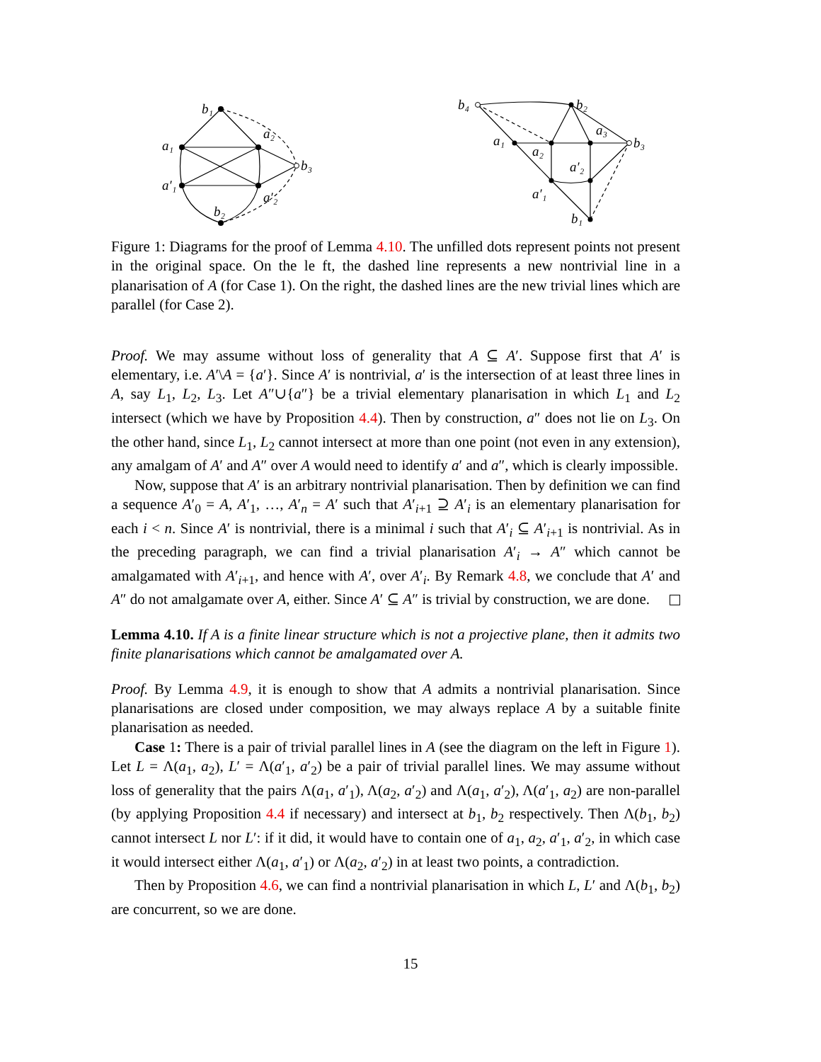b₁
a₁
a₂
b₃
a′₁
a′₂
b₂
b₄
b₂
a₁
a₂
a₃
b₃
a′₂
a′₁
b₁
Figure 1: Diagrams for the proof of Lemma 4.10. The unfilled dots represent points not present in the original space. On the le ft, the dashed line represents a new nontrivial line in a planarisation of A (for Case 1). On the right, the dashed lines are the new trivial lines which are parallel (for Case 2).
Proof. We may assume without loss of generality that A ⊆ A′. Suppose first that A′ is elementary, i.e. A′\A = {a′}. Since A′ is nontrivial, a′ is the intersection of at least three lines in A, say L<sub>1</sub>, L<sub>2</sub>, L<sub>3</sub>. Let A″∪{a″} be a trivial elementary planarisation in which L<sub>1</sub> and L<sub>2</sub> intersect (which we have by Proposition 4.4). Then by construction, a″ does not lie on L<sub>3</sub>. On the other hand, since L<sub>1</sub>, L<sub>2</sub> cannot intersect at more than one point (not even in any extension), any amalgam of A′ and A″ over A would need to identify a′ and a″, which is clearly impossible.
Now, suppose that A′ is an arbitrary nontrivial planarisation. Then by definition we can find a sequence A′<sub>0</sub> = A, A′<sub>1</sub>, …, A′<sub>n</sub> = A′ such that A′<sub>i+1</sub> ⊇ A′<sub>i</sub> is an elementary planarisation for each i < n. Since A′ is nontrivial, there is a minimal i such that A′<sub>i</sub> ⊆ A′<sub>i+1</sub> is nontrivial. As in the preceding paragraph, we can find a trivial planarisation A′<sub>i</sub> → A″ which cannot be amalgamated with A′<sub>i+1</sub>, and hence with A′, over A′<sub>i</sub>. By Remark 4.8, we conclude that A′ and A″ do not amalgamate over A, either. Since A′ ⊆ A″ is trivial by construction, we are done.
Lemma 4.10. If A is a finite linear structure which is not a projective plane, then it admits two finite planarisations which cannot be amalgamated over A.
Proof. By Lemma 4.9, it is enough to show that A admits a nontrivial planarisation. Since planarisations are closed under composition, we may always replace A by a suitable finite planarisation as needed.
Case 1: There is a pair of trivial parallel lines in A (see the diagram on the left in Figure 1). Let L = Λ(a<sub>1</sub>, a<sub>2</sub>), L′ = Λ(a′<sub>1</sub>, a′<sub>2</sub>) be a pair of trivial parallel lines. We may assume without loss of generality that the pairs Λ(a<sub>1</sub>, a′<sub>1</sub>), Λ(a<sub>2</sub>, a′<sub>2</sub>) and Λ(a<sub>1</sub>, a′<sub>2</sub>), Λ(a′<sub>1</sub>, a<sub>2</sub>) are non-parallel (by applying Proposition 4.4 if necessary) and intersect at b<sub>1</sub>, b<sub>2</sub> respectively. Then Λ(b<sub>1</sub>, b<sub>2</sub>) cannot intersect L nor L′: if it did, it would have to contain one of a<sub>1</sub>, a<sub>2</sub>, a′<sub>1</sub>, a′<sub>2</sub>, in which case it would intersect either Λ(a<sub>1</sub>, a′<sub>1</sub>) or Λ(a<sub>2</sub>, a′<sub>2</sub>) in at least two points, a contradiction.
Then by Proposition 4.6, we can find a nontrivial planarisation in which L, L′ and Λ(b<sub>1</sub>, b<sub>2</sub>) are concurrent, so we are done.
15